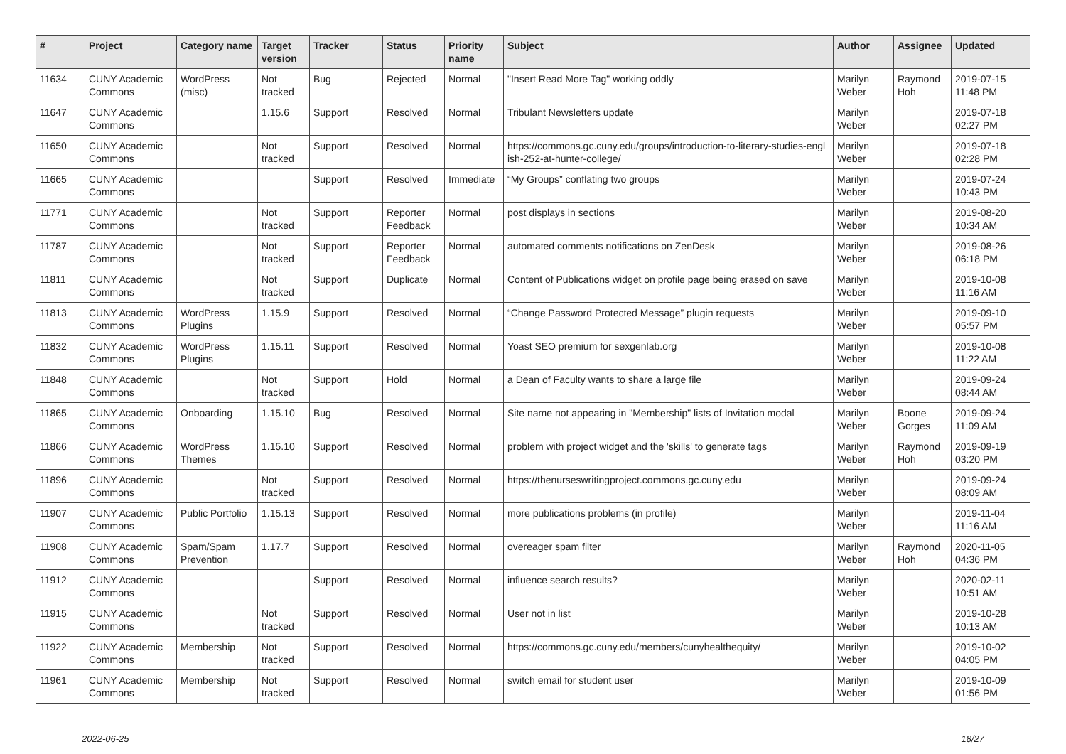| # | Project | Category name | Target version | Tracker | Status | Priority name | Subject | Author | Assignee | Updated |
| --- | --- | --- | --- | --- | --- | --- | --- | --- | --- | --- |
| 11634 | CUNY Academic Commons | WordPress (misc) | Not tracked | Bug | Rejected | Normal | "Insert Read More Tag" working oddly | Marilyn Weber | Raymond Hoh | 2019-07-15 11:48 PM |
| 11647 | CUNY Academic Commons | | 1.15.6 | Support | Resolved | Normal | Tribulant Newsletters update | Marilyn Weber | | 2019-07-18 02:27 PM |
| 11650 | CUNY Academic Commons | | Not tracked | Support | Resolved | Normal | https://commons.gc.cuny.edu/groups/introduction-to-literary-studies-engl ish-252-at-hunter-college/ | Marilyn Weber | | 2019-07-18 02:28 PM |
| 11665 | CUNY Academic Commons | | | Support | Resolved | Immediate | “My Groups” conflating two groups | Marilyn Weber | | 2019-07-24 10:43 PM |
| 11771 | CUNY Academic Commons | | Not tracked | Support | Reporter Feedback | Normal | post displays in sections | Marilyn Weber | | 2019-08-20 10:34 AM |
| 11787 | CUNY Academic Commons | | Not tracked | Support | Reporter Feedback | Normal | automated comments notifications on ZenDesk | Marilyn Weber | | 2019-08-26 06:18 PM |
| 11811 | CUNY Academic Commons | | Not tracked | Support | Duplicate | Normal | Content of Publications widget on profile page being erased on save | Marilyn Weber | | 2019-10-08 11:16 AM |
| 11813 | CUNY Academic Commons | WordPress Plugins | 1.15.9 | Support | Resolved | Normal | “Change Password Protected Message” plugin requests | Marilyn Weber | | 2019-09-10 05:57 PM |
| 11832 | CUNY Academic Commons | WordPress Plugins | 1.15.11 | Support | Resolved | Normal | Yoast SEO premium for sexgenlab.org | Marilyn Weber | | 2019-10-08 11:22 AM |
| 11848 | CUNY Academic Commons | | Not tracked | Support | Hold | Normal | a Dean of Faculty wants to share a large file | Marilyn Weber | | 2019-09-24 08:44 AM |
| 11865 | CUNY Academic Commons | Onboarding | 1.15.10 | Bug | Resolved | Normal | Site name not appearing in "Membership" lists of Invitation modal | Marilyn Weber | Boone Gorges | 2019-09-24 11:09 AM |
| 11866 | CUNY Academic Commons | WordPress Themes | 1.15.10 | Support | Resolved | Normal | problem with project widget and the 'skills' to generate tags | Marilyn Weber | Raymond Hoh | 2019-09-19 03:20 PM |
| 11896 | CUNY Academic Commons | | Not tracked | Support | Resolved | Normal | https://thenurseswritingproject.commons.gc.cuny.edu | Marilyn Weber | | 2019-09-24 08:09 AM |
| 11907 | CUNY Academic Commons | Public Portfolio | 1.15.13 | Support | Resolved | Normal | more publications problems (in profile) | Marilyn Weber | | 2019-11-04 11:16 AM |
| 11908 | CUNY Academic Commons | Spam/Spam Prevention | 1.17.7 | Support | Resolved | Normal | overeager spam filter | Marilyn Weber | Raymond Hoh | 2020-11-05 04:36 PM |
| 11912 | CUNY Academic Commons | | | Support | Resolved | Normal | influence search results? | Marilyn Weber | | 2020-02-11 10:51 AM |
| 11915 | CUNY Academic Commons | | Not tracked | Support | Resolved | Normal | User not in list | Marilyn Weber | | 2019-10-28 10:13 AM |
| 11922 | CUNY Academic Commons | Membership | Not tracked | Support | Resolved | Normal | https://commons.gc.cuny.edu/members/cunyhealthequity/ | Marilyn Weber | | 2019-10-02 04:05 PM |
| 11961 | CUNY Academic Commons | Membership | Not tracked | Support | Resolved | Normal | switch email for student user | Marilyn Weber | | 2019-10-09 01:56 PM |
2022-06-25 18/27